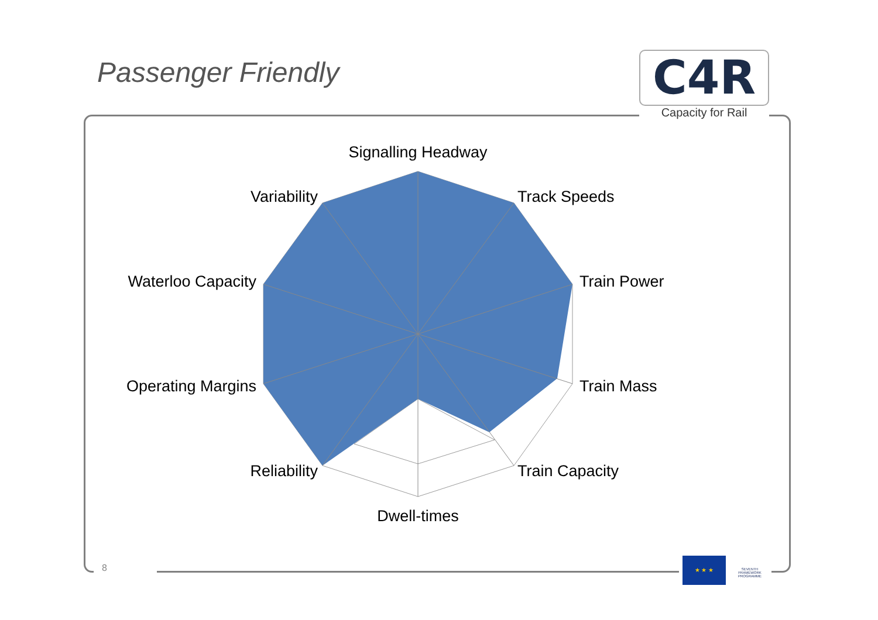Passenger Friendly
C4R
Capacity for Rail
Signalling Headway
Track Speeds
Train Power
Train Mass
Train Capacity
Dwell-times
Reliability
Operating Margins
Waterloo Capacity
Variability
8
★ ★ ★
SEVENTH FRAMEWORK PROGRAMME